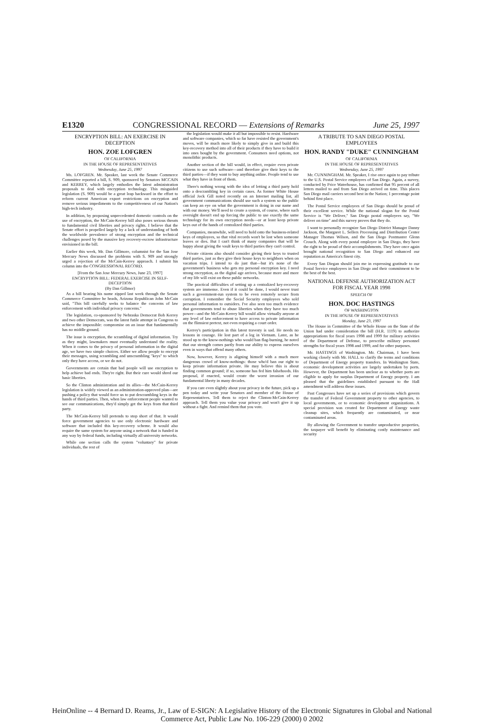E1320 CONGRESSIONAL RECORD — Extensions of Remarks June 25, 1997
ENCRYPTION BILL: AN EXERCISE IN DECEPTION
HON. ZOE LOFGREN
OF CALIFORNIA
IN THE HOUSE OF REPRESENTATIVES
Wednesday, June 25, 1997
Ms. LOFGREN. Mr. Speaker, last week the Senate Commerce Committee reported a bill, S. 909, sponsored by Senators MCCAIN and KERREY, which largely embodies the latest administration proposals to deal with encryption technology. This misguided legislation (S. 909) would be a great leap backward in the effort to reform current American export restrictions on encryption and remove serious impediments to the competitiveness of our Nation's high-tech industry.
In addition, by proposing unprecedented domestic controls on the use of encryption, the McCain-Kerrey bill also poses serious threats to fundamental civil liberties and privacy rights. I believe that the Senate effort is propelled largely by a lack of understanding of both the worldwide prevalence of strong encryption and the technical challenges posed by the massive key recovery-escrow infrastructure envisioned in the bill.
Earlier this week, Mr. Dan Gillmore, columnist for the San Jose Mercury News discussed the problems with S. 909 and strongly urged a rejection of the McCain-Kerrey approach. I submit his column into the CONGRESSIONAL RECORD.
[From the San Jose Mercury News, June 23, 1997]
ENCRYPTION BILL: FEDERAL EXERCISE IN SELF-DECEPTION
(By Dan Gillmor)
As a bill bearing his name zipped last week through the Senate Commerce Committee he heads, Arizona Republican John McCain said, "This bill carefully seeks to balance the concerns of law enforcement with individual privacy concerns."
The legislation, co-sponsored by Nebraska Democrat Bob Kerrey and two other Democrats, was the latest futile attempt in Congress to achieve the impossible: compromise on an issue that fundamentally has no middle ground.
The issue is encryption, the scrambling of digital information. Try as they might, lawmakers must eventually understand the reality. When it comes to the privacy of personal information in the digital age, we have two simple choices. Either we allow people to encrypt their messages, using scrambling and unscrambling "keys" to which only they have access, or we do not.
Governments are certain that bad people will use encryption to help achieve bad ends. They're right. But their cure would shred our basic liberties.
So the Clinton administration and its allies—the McCain-Kerrey legislation is widely viewed as an administration-approved plan—are pushing a policy that would force us to put descrambling keys in the hands of third parties. Then, when law enforcement people wanted to see our communications, they'd simply get the keys from that third party.
The McCain-Kerrey bill pretends to stop short of that. It would force government agencies to use only electronic hardware and software that included this key-recovery scheme. It would also require the same system for anyone using a network that is funded in any way by federal funds, including virtually all university networks.
While one section calls the system "voluntary" for private individuals, the rest of
the legislation would make it all but impossible to resist. Hardware and software companies, which so far have resisted the government's moves, will be much more likely to simply give in and build this key-recovery method into all of their products if they have to build it into ones bought by the government. Consumers need options, not monolithic products.
Another section of the bill would, in effect, require even private citizens to use such software—and therefore give their keys to the third parties—if they want to buy anything online. People tend to use what they have in front of them.
There's nothing wrong with the idea of letting a third party hold onto a descrambling key in certain cases. As former White House official Jock Gill noted recently on an Internet mailing list, all government communications should use such a system so the public can keep an eye on what the government is doing in our name and with our money. We'll need to create a system, of course, where such oversight doesn't end up forcing the public to use exactly the same technology for its own encryption needs—or at least keep private keys out of the hands of centralized third parties.
Companies, meanwhile, will need to hold onto the business-related keys of employees, so that vital records won't be lost when someone leaves or dies. But I can't think of many companies that will be happy about giving the vault keys to third parties they can't control.
Private citizens also should consider giving their keys to trusted third parties, just as they give their house keys to neighbors when on vacation trips. I intend to do just that—but it's none of the government's business who gets my personal encryption key. I need strong encryption, as the digital age arrives, because more and more of my life will exist on these public networks.
The practical difficulties of setting up a centralized key-recovery system are immense. Even if it could be done, I would never trust such a government-run system to be even remotely secure from corruption. I remember the Social Security employees who sold personal information to outsiders. I've also seen too much evidence that governments tend to abuse liberties when they have too much power—and the McCain-Kerrey bill would allow virtually anyone at any level of law enforcement to have access to private information on the flimsiest pretext, not even requiring a court order.
Kerrey's participation in this latest travesty is sad. He needs no lessons in courage. He lost part of a leg in Vietnam. Later, as he stood up to the know-nothings who would ban flag-burning, he noted that our strength comes partly from our ability to express ourselves even in ways that offend many others.
Now, however, Kerrey is aligning himself with a much more dangerous crowd of know-nothings: those who'd ban our right to keep private information private. He may believe this is about finding common ground; if so, someone has fed him falsehoods. His proposal, if enacted, would create the worst invasion of our fundamental liberty in many decades.
If you care even slightly about your privacy in the future, pick up a pen today and write your Senators and member of the House of Representatives. Tell them to reject the Clinton-McCain-Kerrey approach. Tell them you value your privacy and won't give it up without a fight. And remind them that you vote.
A TRIBUTE TO SAN DIEGO POSTAL EMPLOYEES
HON. RANDY "DUKE" CUNNINGHAM
OF CALIFORNIA
IN THE HOUSE OF REPRESENTATIVES
Wednesday, June 25, 1997
Mr. CUNNINGHAM. Mr. Speaker, I rise once again to pay tribute to the U.S. Postal Service employees of San Diego. Again, a survey, conducted by Price Waterhouse, has confirmed that 95 percent of all letters mailed to and from San Diego arrived on time. This places San Diego mail carriers second best in the Nation; 1 percentage point behind first place.
The Postal Service employees of San Diego should be proud of their excellent service. While the national slogan for the Postal Service is "We Deliver," San Diego postal employees say, "We deliver on time" and this survey proves that they do.
I want to personally recognize San Diego District Manager Danny Jackson, the Margaret L. Sellers Processing and Distribution Center Manager Thomas Wilson, and the San Diego Postmaster Glenn Crouch. Along with every postal employee in San Diego, they have the right to be proud of their accomplishments. They have once again brought national recognition to San Diego and enhanced our reputation as America's finest city.
Every San Diegan should join me in expressing gratitude to our Postal Service employees in San Diego and their commitment to be the best of the best.
NATIONAL DEFENSE AUTHORIZATION ACT FOR FISCAL YEAR 1998
SPEECH OF
HON. DOC HASTINGS
OF WASHINGTON
IN THE HOUSE OF REPRESENTATIVES
Monday, June 23, 1997
The House in Committee of the Whole House on the State of the Union had under consideration the bill (H.R. 1119) to authorize appropriations for fiscal years 1998 and 1999 for military activities of the Department of Defense, to prescribe military personnel strengths for fiscal years 1998 and 1999, and for other purposes.
Mr. HASTINGS of Washington. Mr. Chairman, I have been working closely with Mr. HALL to clarify the terms and conditions of Department of Energy property transfers. In Washington State, economic development activities are largely undertaken by ports. However, the Department has been unclear as to whether ports are eligible to apply for surplus Department of Energy property. I am pleased that the guidelines established pursuant to the Hall amendment will address these issues.
Past Congresses have set up a series of provisions which govern the transfer of Federal Government property to other agencies, to local governments, or to economic development organizations. A special provision was created for Department of Energy waste cleanup sites, which frequently are contaminated, or near contaminated areas.
By allowing the Government to transfer unproductive properties, the taxpayer will benefit by eliminating costly maintenance and security
HeinOnline -- 4 Bernard D. Reams, Jr., Law of E-SIGN: A Legislative History of the Electronic Signatures in Global and National
Commerce Act, Public Law No. 106-229 (2000) 0 2002